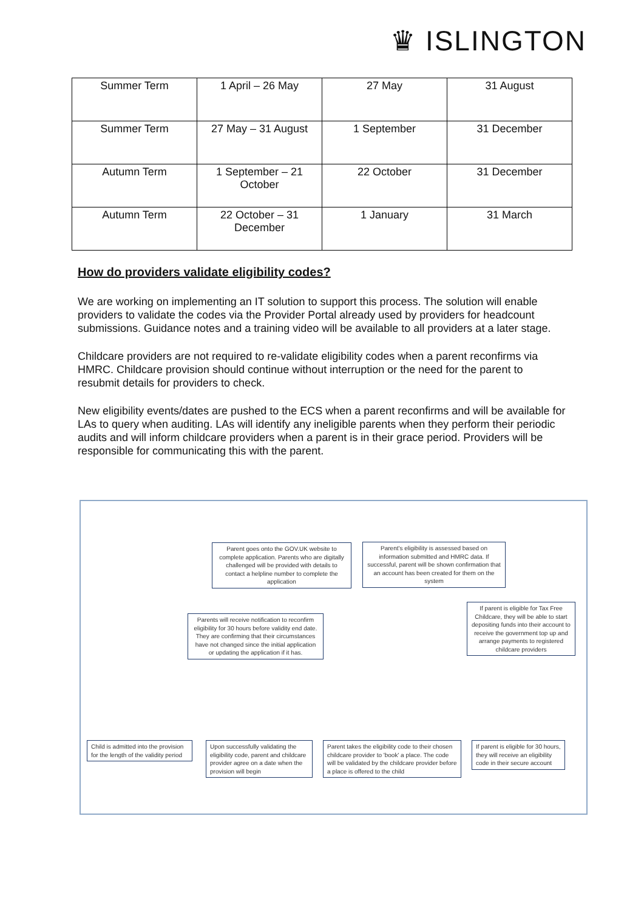♛ ISLINGTON
| Summer Term | 1 April – 26 May | 27 May | 31 August |
| Summer Term | 27 May – 31 August | 1 September | 31 December |
| Autumn Term | 1 September – 21 October | 22 October | 31 December |
| Autumn Term | 22 October – 31 December | 1 January | 31 March |
How do providers validate eligibility codes?
We are working on implementing an IT solution to support this process. The solution will enable providers to validate the codes via the Provider Portal already used by providers for headcount submissions. Guidance notes and a training video will be available to all providers at a later stage.
Childcare providers are not required to re-validate eligibility codes when a parent reconfirms via HMRC. Childcare provision should continue without interruption or the need for the parent to resubmit details for providers to check.
New eligibility events/dates are pushed to the ECS when a parent reconfirms and will be available for LAs to query when auditing. LAs will identify any ineligible parents when they perform their periodic audits and will inform childcare providers when a parent is in their grace period. Providers will be responsible for communicating this with the parent.
Parent goes onto the GOV.UK website to complete application. Parents who are digitally challenged will be provided with details to contact a helpline number to complete the application
Parent's eligibility is assessed based on information submitted and HMRC data. If successful, parent will be shown confirmation that an account has been created for them on the system
Parents will receive notification to reconfirm eligibility for 30 hours before validity end date. They are confirming that their circumstances have not changed since the initial application or updating the application if it has.
If parent is eligible for Tax Free Childcare, they will be able to start depositing funds into their account to receive the government top up and arrange payments to registered childcare providers
Child is admitted into the provision for the length of the validity period
Upon successfully validating the eligibility code, parent and childcare provider agree on a date when the provision will begin
Parent takes the eligibility code to their chosen childcare provider to 'book' a place. The code will be validated by the childcare provider before a place is offered to the child
If parent is eligible for 30 hours, they will receive an eligibility code in their secure account